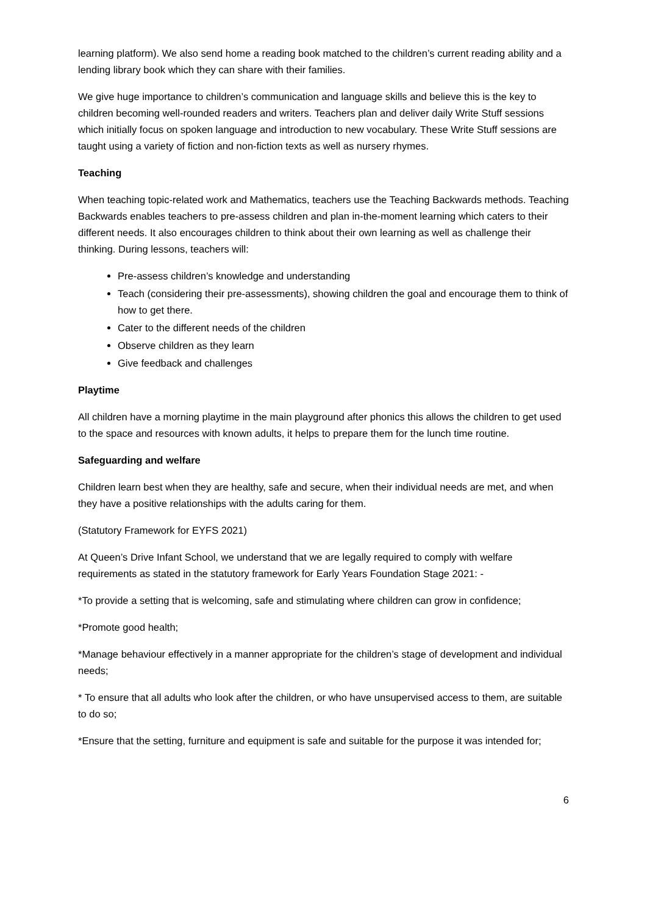learning platform). We also send home a reading book matched to the children’s current reading ability and a lending library book which they can share with their families.
We give huge importance to children’s communication and language skills and believe this is the key to children becoming well-rounded readers and writers. Teachers plan and deliver daily Write Stuff sessions which initially focus on spoken language and introduction to new vocabulary. These Write Stuff sessions are taught using a variety of fiction and non-fiction texts as well as nursery rhymes.
Teaching
When teaching topic-related work and Mathematics, teachers use the Teaching Backwards methods. Teaching Backwards enables teachers to pre-assess children and plan in-the-moment learning which caters to their different needs. It also encourages children to think about their own learning as well as challenge their thinking. During lessons, teachers will:
Pre-assess children’s knowledge and understanding
Teach (considering their pre-assessments), showing children the goal and encourage them to think of how to get there.
Cater to the different needs of the children
Observe children as they learn
Give feedback and challenges
Playtime
All children have a morning playtime in the main playground after phonics this allows the children to get used to the space and resources with known adults, it helps to prepare them for the lunch time routine.
Safeguarding and welfare
Children learn best when they are healthy, safe and secure, when their individual needs are met, and when they have a positive relationships with the adults caring for them.
(Statutory Framework for EYFS 2021)
At Queen’s Drive Infant School, we understand that we are legally required to comply with welfare requirements as stated in the statutory framework for Early Years Foundation Stage 2021: -
*To provide a setting that is welcoming, safe and stimulating where children can grow in confidence;
*Promote good health;
*Manage behaviour effectively in a manner appropriate for the children’s stage of development and individual needs;
* To ensure that all adults who look after the children, or who have unsupervised access to them, are suitable to do so;
*Ensure that the setting, furniture and equipment is safe and suitable for the purpose it was intended for;
6